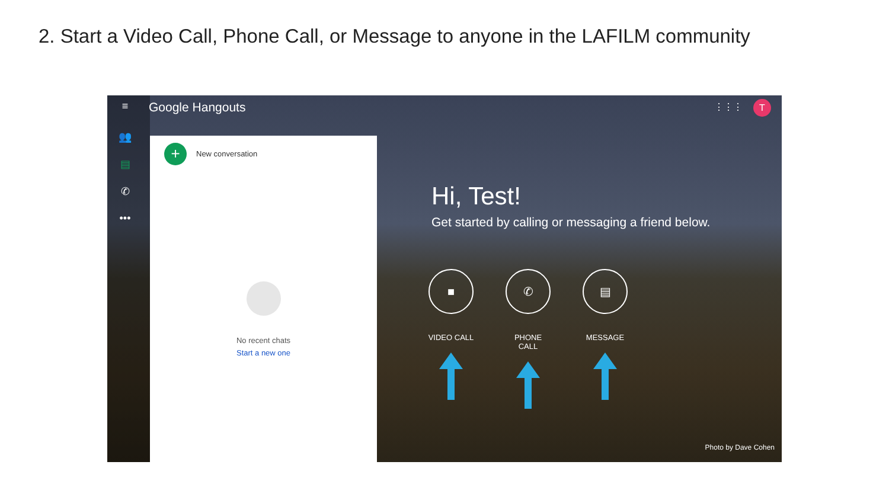2. Start a Video Call, Phone Call, or Message to anyone in the LAFILM community
≡
👥
▤
✆
•••
Google Hangouts ⋮⋮⋮ T
+ New conversation
No recent chats
Start a new one
Hi, Test!
Get started by calling or messaging a friend below.
■
VIDEO CALL
✆
PHONE CALL
▤
MESSAGE
Photo by Dave Cohen